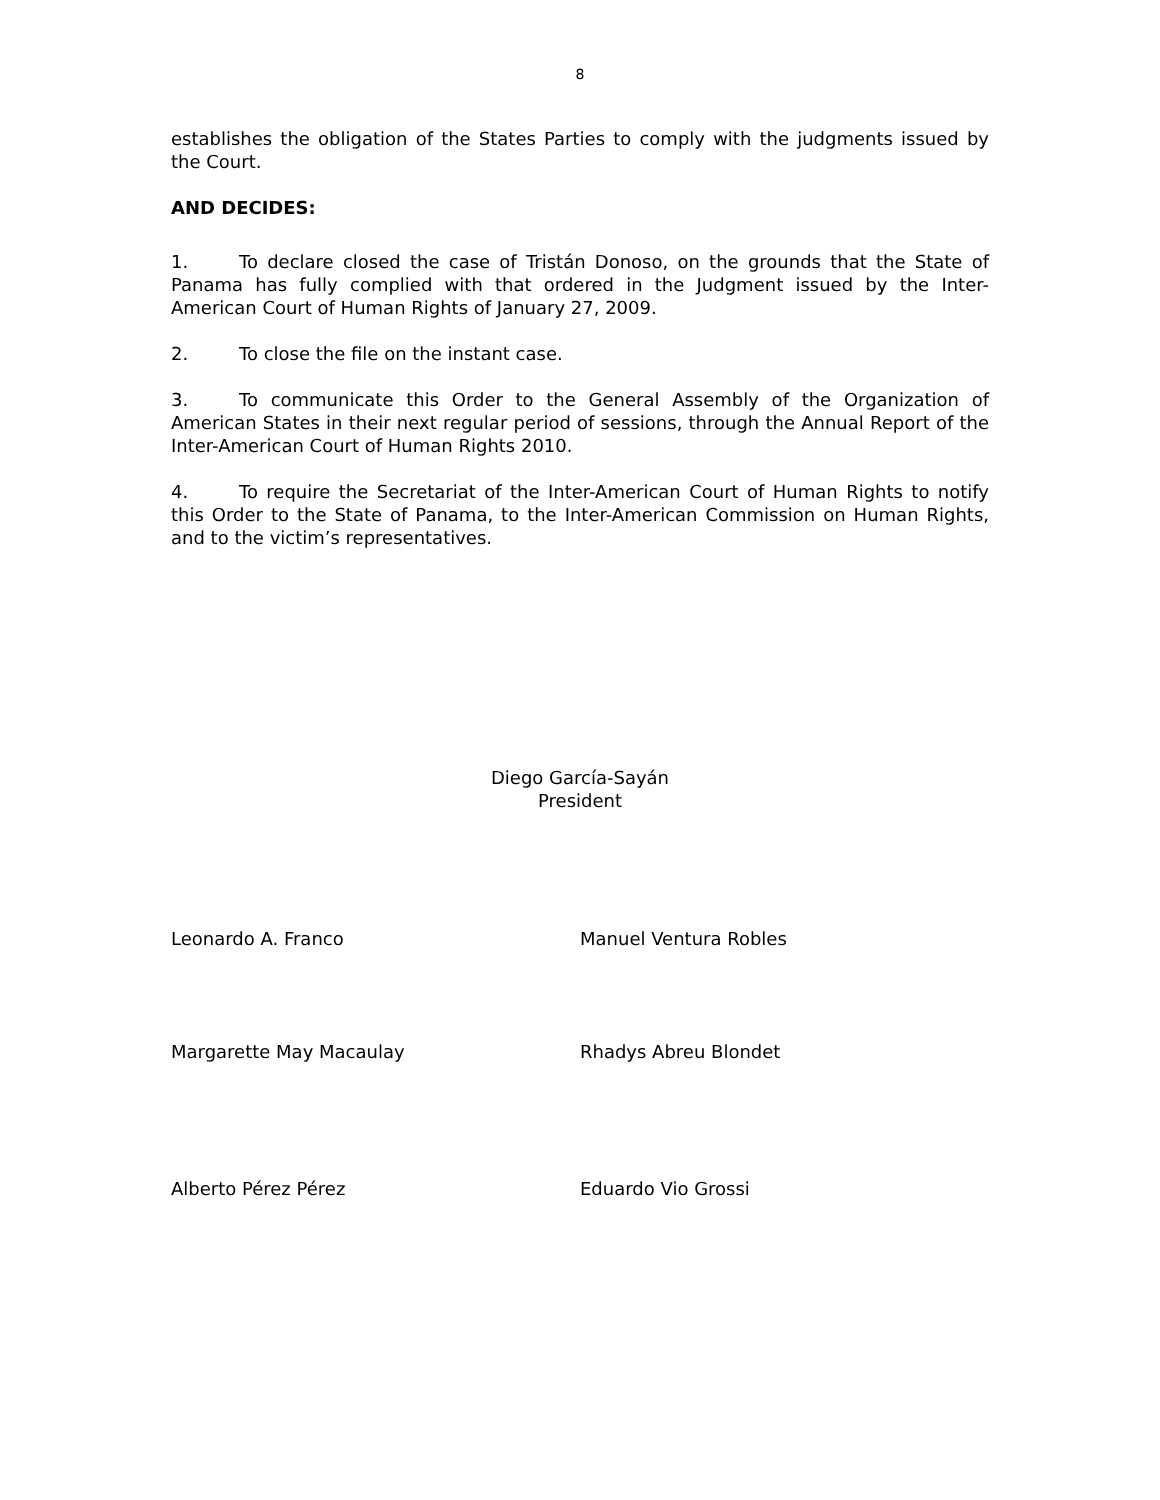8
establishes the obligation of the States Parties to comply with the judgments issued by the Court.
AND DECIDES:
1. To declare closed the case of Tristán Donoso, on the grounds that the State of Panama has fully complied with that ordered in the Judgment issued by the Inter-American Court of Human Rights of January 27, 2009.
2. To close the file on the instant case.
3. To communicate this Order to the General Assembly of the Organization of American States in their next regular period of sessions, through the Annual Report of the Inter-American Court of Human Rights 2010.
4. To require the Secretariat of the Inter-American Court of Human Rights to notify this Order to the State of Panama, to the Inter-American Commission on Human Rights, and to the victim’s representatives.
Diego García-Sayán
President
Leonardo A. Franco Manuel Ventura Robles
Margarette May Macaulay Rhadys Abreu Blondet
Alberto Pérez Pérez Eduardo Vio Grossi